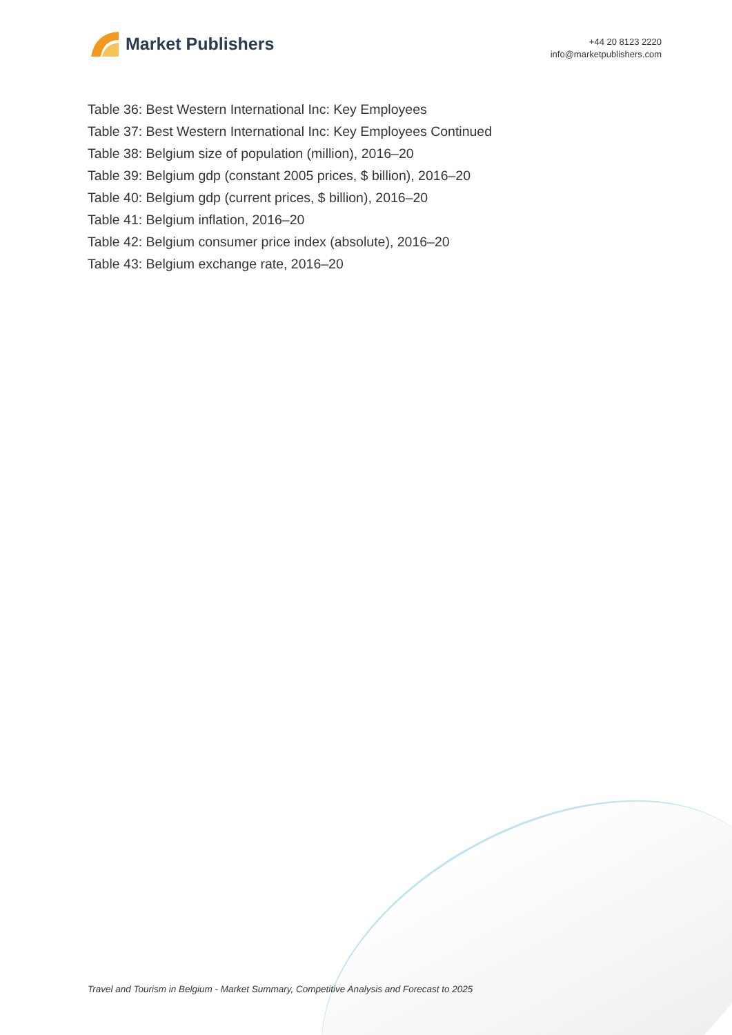Market Publishers
+44 20 8123 2220
info@marketpublishers.com
Table 36: Best Western International Inc: Key Employees
Table 37: Best Western International Inc: Key Employees Continued
Table 38: Belgium size of population (million), 2016–20
Table 39: Belgium gdp (constant 2005 prices, $ billion), 2016–20
Table 40: Belgium gdp (current prices, $ billion), 2016–20
Table 41: Belgium inflation, 2016–20
Table 42: Belgium consumer price index (absolute), 2016–20
Table 43: Belgium exchange rate, 2016–20
Travel and Tourism in Belgium - Market Summary, Competitive Analysis and Forecast to 2025